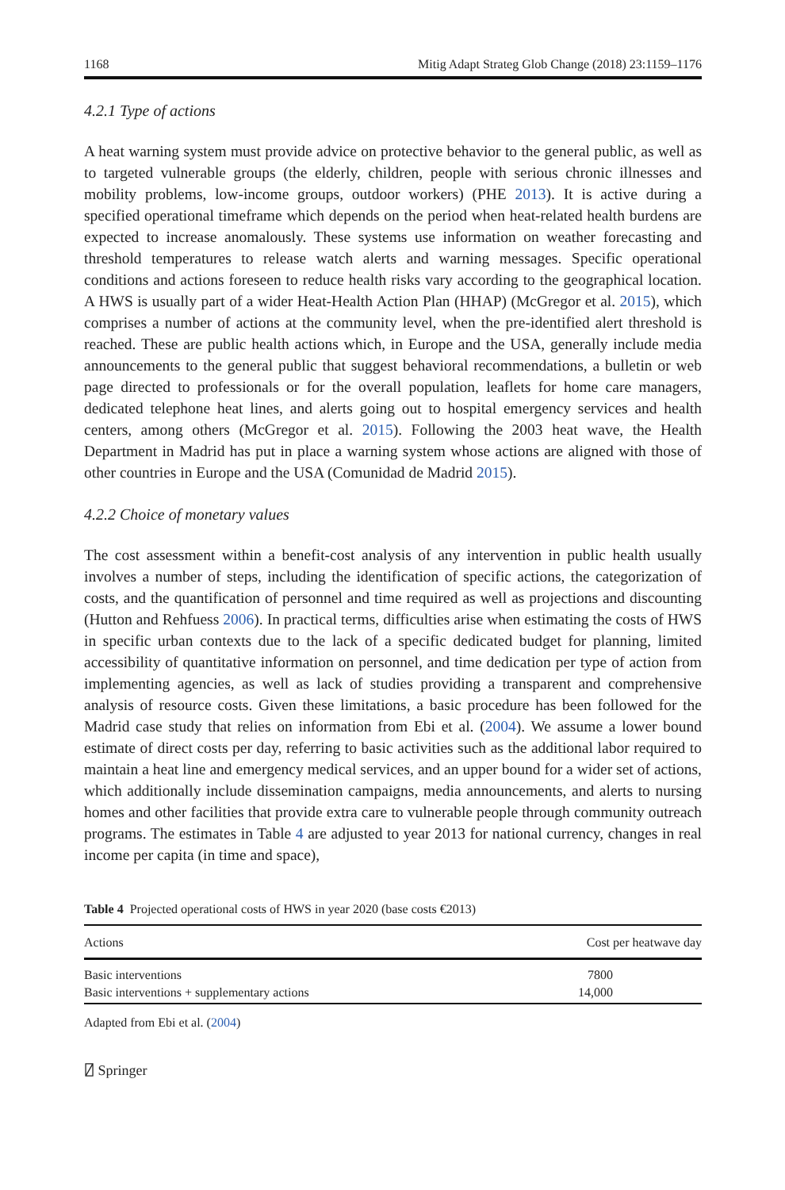1168 Mitig Adapt Strateg Glob Change (2018) 23:1159–1176
4.2.1 Type of actions
A heat warning system must provide advice on protective behavior to the general public, as well as to targeted vulnerable groups (the elderly, children, people with serious chronic illnesses and mobility problems, low-income groups, outdoor workers) (PHE 2013). It is active during a specified operational timeframe which depends on the period when heat-related health burdens are expected to increase anomalously. These systems use information on weather forecasting and threshold temperatures to release watch alerts and warning messages. Specific operational conditions and actions foreseen to reduce health risks vary according to the geographical location. A HWS is usually part of a wider Heat-Health Action Plan (HHAP) (McGregor et al. 2015), which comprises a number of actions at the community level, when the pre-identified alert threshold is reached. These are public health actions which, in Europe and the USA, generally include media announcements to the general public that suggest behavioral recommendations, a bulletin or web page directed to professionals or for the overall population, leaflets for home care managers, dedicated telephone heat lines, and alerts going out to hospital emergency services and health centers, among others (McGregor et al. 2015). Following the 2003 heat wave, the Health Department in Madrid has put in place a warning system whose actions are aligned with those of other countries in Europe and the USA (Comunidad de Madrid 2015).
4.2.2 Choice of monetary values
The cost assessment within a benefit-cost analysis of any intervention in public health usually involves a number of steps, including the identification of specific actions, the categorization of costs, and the quantification of personnel and time required as well as projections and discounting (Hutton and Rehfuess 2006). In practical terms, difficulties arise when estimating the costs of HWS in specific urban contexts due to the lack of a specific dedicated budget for planning, limited accessibility of quantitative information on personnel, and time dedication per type of action from implementing agencies, as well as lack of studies providing a transparent and comprehensive analysis of resource costs. Given these limitations, a basic procedure has been followed for the Madrid case study that relies on information from Ebi et al. (2004). We assume a lower bound estimate of direct costs per day, referring to basic activities such as the additional labor required to maintain a heat line and emergency medical services, and an upper bound for a wider set of actions, which additionally include dissemination campaigns, media announcements, and alerts to nursing homes and other facilities that provide extra care to vulnerable people through community outreach programs. The estimates in Table 4 are adjusted to year 2013 for national currency, changes in real income per capita (in time and space),
Table 4 Projected operational costs of HWS in year 2020 (base costs €2013)
| Actions | Cost per heatwave day |
| --- | --- |
| Basic interventions | 7800 |
| Basic interventions + supplementary actions | 14,000 |
Adapted from Ebi et al. (2004)
⍁ Springer